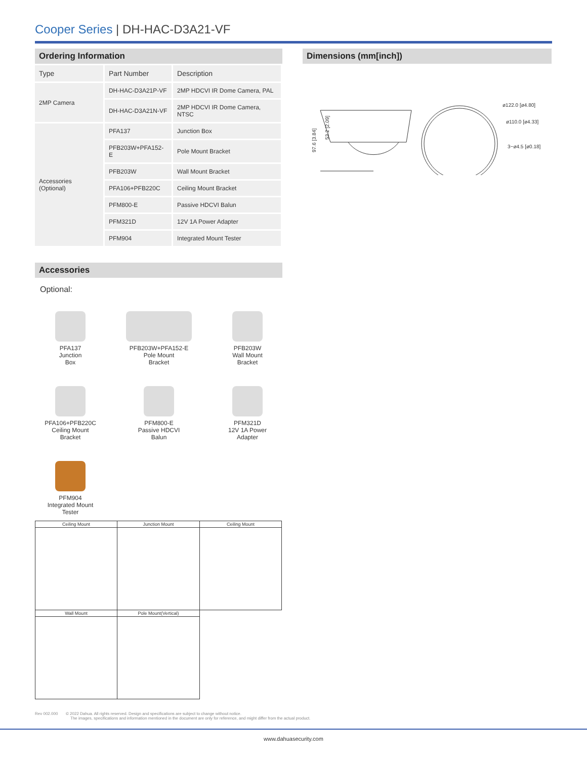Cooper Series | DH-HAC-D3A21-VF
Ordering Information
| Type | Part Number | Description |
| --- | --- | --- |
| 2MP Camera | DH-HAC-D3A21P-VF | 2MP HDCVI IR Dome Camera, PAL |
| | DH-HAC-D3A21N-VF | 2MP HDCVI IR Dome Camera, NTSC |
| Accessories (Optional) | PFA137 | Junction Box |
| | PFB203W+PFA152-E | Pole Mount Bracket |
| | PFB203W | Wall Mount Bracket |
| | PFA106+PFB220C | Ceiling Mount Bracket |
| | PFM800-E | Passive HDCVI Balun |
| | PFM321D | 12V 1A Power Adapter |
| | PFM904 | Integrated Mount Tester |
Accessories
Optional:
PFA137
Junction
Box
PFB203W+PFA152-E
Pole Mount
Bracket
PFB203W
Wall Mount
Bracket
PFA106+PFB220C
Ceiling Mount
Bracket
PFM800-E
Passive HDCVI
Balun
PFM321D
12V 1A Power
Adapter
PFM904
Integrated Mount
Tester
| Ceiling Mount | Junction Mount | Ceiling Mount |
| Wall Mount | Pole Mount(Vertical) | |
Dimensions (mm[inch])
97.6 [3.84]
53.2 [2.09]
ø122.0 [ø4.80]
ø110.0 [ø4.33]
3−ø4.5 [ø0.18]
Rev 002.000 © 2022 Dahua. All rights reserved. Design and specifications are subject to change without notice.
The images, specifications and information mentioned in the document are only for reference, and might differ from the actual product.
www.dahuasecurity.com